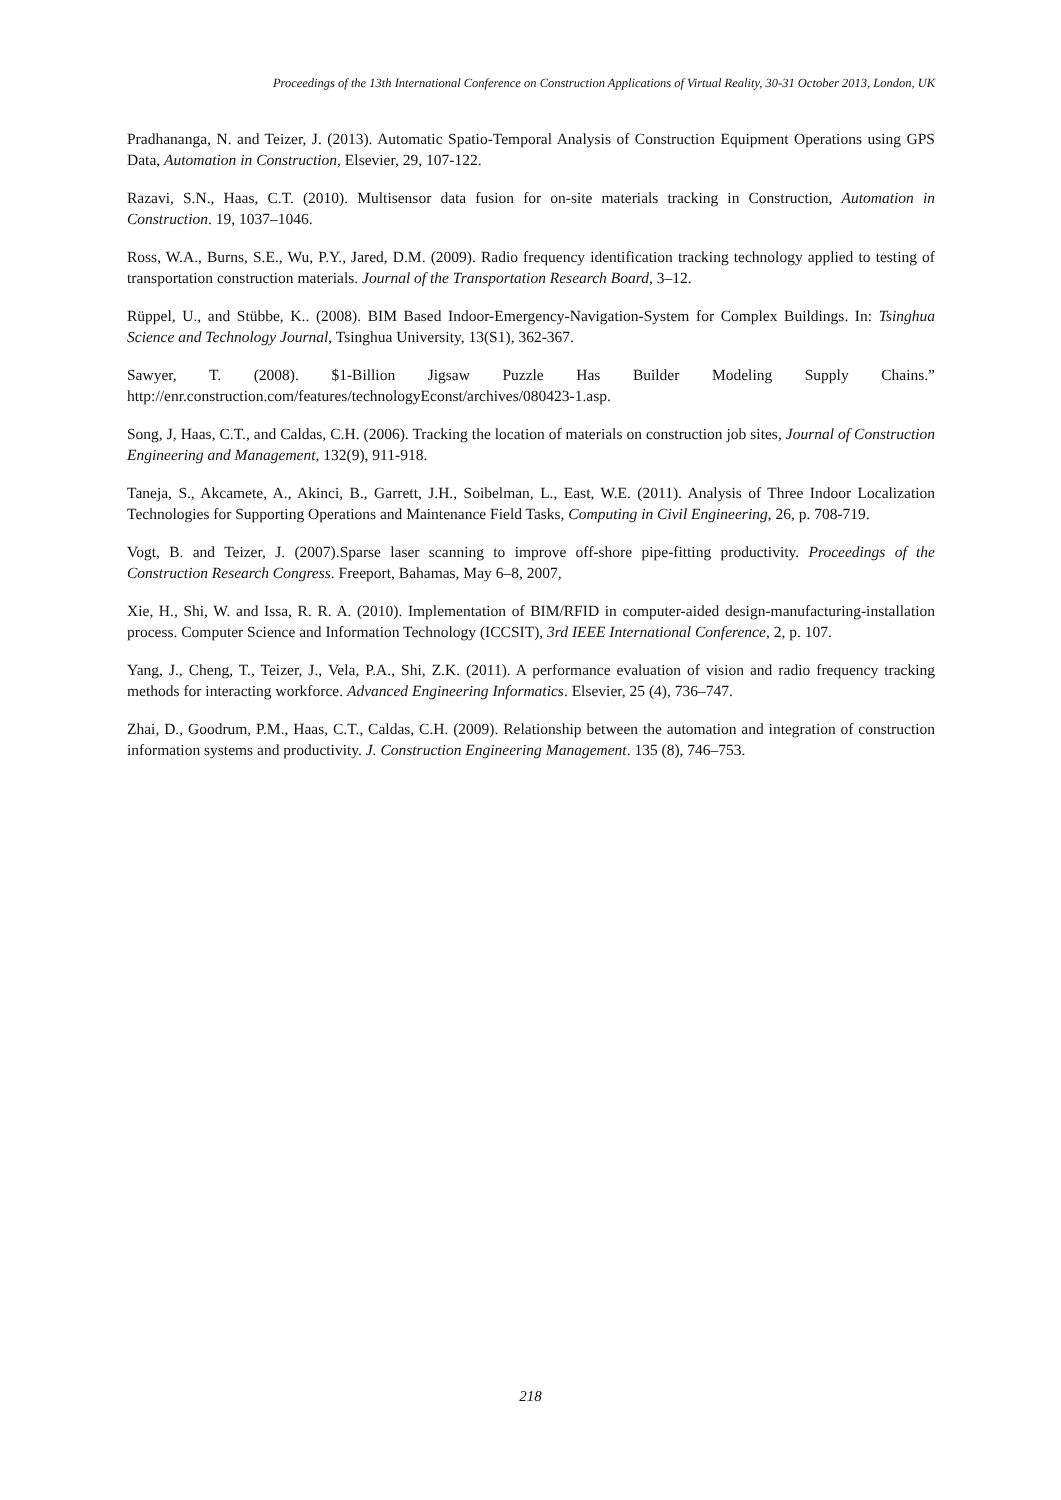Proceedings of the 13th International Conference on Construction Applications of Virtual Reality, 30-31 October 2013, London, UK
Pradhananga, N. and Teizer, J. (2013). Automatic Spatio-Temporal Analysis of Construction Equipment Operations using GPS Data, Automation in Construction, Elsevier, 29, 107-122.
Razavi, S.N., Haas, C.T. (2010). Multisensor data fusion for on-site materials tracking in Construction, Automation in Construction. 19, 1037–1046.
Ross, W.A., Burns, S.E., Wu, P.Y., Jared, D.M. (2009). Radio frequency identification tracking technology applied to testing of transportation construction materials. Journal of the Transportation Research Board, 3–12.
Rüppel, U., and Stübbe, K.. (2008). BIM Based Indoor-Emergency-Navigation-System for Complex Buildings. In: Tsinghua Science and Technology Journal, Tsinghua University, 13(S1), 362-367.
Sawyer, T. (2008). $1-Billion Jigsaw Puzzle Has Builder Modeling Supply Chains.” http://enr.construction.com/features/technologyEconst/archives/080423-1.asp.
Song, J, Haas, C.T., and Caldas, C.H. (2006). Tracking the location of materials on construction job sites, Journal of Construction Engineering and Management, 132(9), 911-918.
Taneja, S., Akcamete, A., Akinci, B., Garrett, J.H., Soibelman, L., East, W.E. (2011). Analysis of Three Indoor Localization Technologies for Supporting Operations and Maintenance Field Tasks, Computing in Civil Engineering, 26, p. 708-719.
Vogt, B. and Teizer, J. (2007).Sparse laser scanning to improve off-shore pipe-fitting productivity. Proceedings of the Construction Research Congress. Freeport, Bahamas, May 6–8, 2007,
Xie, H., Shi, W. and Issa, R. R. A. (2010). Implementation of BIM/RFID in computer-aided design-manufacturing-installation process. Computer Science and Information Technology (ICCSIT), 3rd IEEE International Conference, 2, p. 107.
Yang, J., Cheng, T., Teizer, J., Vela, P.A., Shi, Z.K. (2011). A performance evaluation of vision and radio frequency tracking methods for interacting workforce. Advanced Engineering Informatics. Elsevier, 25 (4), 736–747.
Zhai, D., Goodrum, P.M., Haas, C.T., Caldas, C.H. (2009). Relationship between the automation and integration of construction information systems and productivity. J. Construction Engineering Management. 135 (8), 746–753.
218